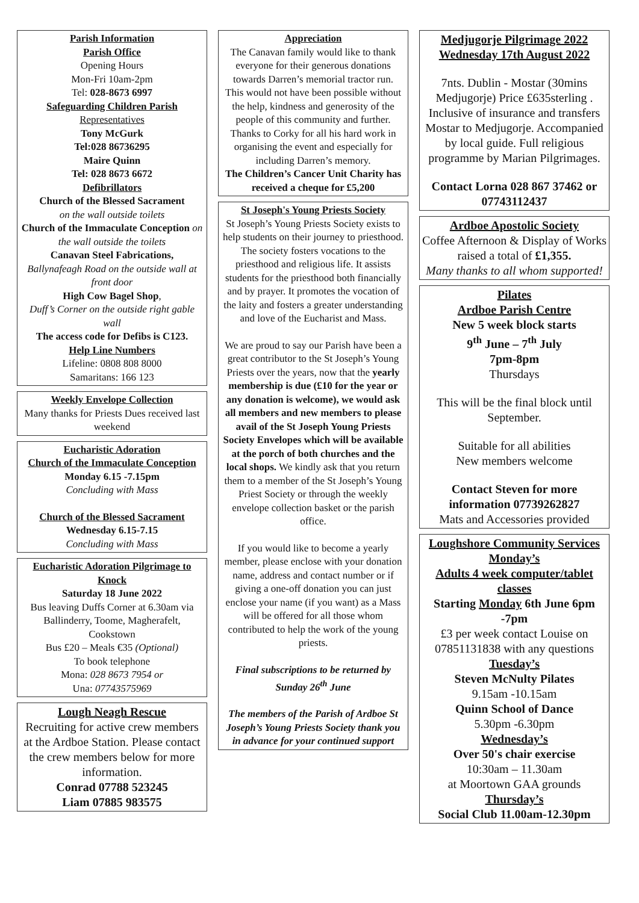Parish Information
Parish Office
Opening Hours
Mon-Fri 10am-2pm
Tel: 028-8673 6997
Safeguarding Children Parish
Representatives
Tony McGurk
Tel:028 86736295
Maire Quinn
Tel: 028 8673 6672
Defibrillators
Church of the Blessed Sacrament
on the wall outside toilets
Church of the Immaculate Conception on the wall outside the toilets
Canavan Steel Fabrications,
Ballynafeagh Road on the outside wall at front door
High Cow Bagel Shop,
Duff’s Corner on the outside right gable wall
The access code for Defibs is C123.
Help Line Numbers
Lifeline: 0808 808 8000
Samaritans: 166 123
Weekly Envelope Collection
Many thanks for Priests Dues received last weekend
Eucharistic Adoration
Church of the Immaculate Conception
Monday 6.15 -7.15pm
Concluding with Mass
Church of the Blessed Sacrament
Wednesday 6.15-7.15
Concluding with Mass
Eucharistic Adoration Pilgrimage to Knock
Saturday 18 June 2022
Bus leaving Duffs Corner at 6.30am via Ballinderry, Toome, Magherafelt, Cookstown
Bus £20 – Meals €35 (Optional)
To book telephone
Mona: 028 8673 7954 or
Una: 07743575969
Lough Neagh Rescue
Recruiting for active crew members at the Ardboe Station. Please contact the crew members below for more information.
Conrad 07788 523245
Liam 07885 983575
Appreciation
The Canavan family would like to thank everyone for their generous donations towards Darren’s memorial tractor run.
This would not have been possible without the help, kindness and generosity of the people of this community and further.
Thanks to Corky for all his hard work in organising the event and especially for including Darren’s memory.
The Children’s Cancer Unit Charity has received a cheque for £5,200
St Joseph's Young Priests Society
St Joseph’s Young Priests Society exists to help students on their journey to priesthood. The society fosters vocations to the priesthood and religious life. It assists students for the priesthood both financially and by prayer. It promotes the vocation of the laity and fosters a greater understanding and love of the Eucharist and Mass.
We are proud to say our Parish have been a great contributor to the St Joseph’s Young Priests over the years, now that the yearly membership is due (£10 for the year or any donation is welcome), we would ask all members and new members to please avail of the St Joseph Young Priests Society Envelopes which will be available at the porch of both churches and the local shops. We kindly ask that you return them to a member of the St Joseph’s Young Priest Society or through the weekly envelope collection basket or the parish office.
If you would like to become a yearly member, please enclose with your donation name, address and contact number or if giving a one-off donation you can just enclose your name (if you want) as a Mass will be offered for all those whom contributed to help the work of the young priests.
Final subscriptions to be returned by Sunday 26<sup>th</sup> June
The members of the Parish of Ardboe St Joseph’s Young Priests Society thank you in advance for your continued support
Medjugorje Pilgrimage 2022
Wednesday 17th August 2022
7nts. Dublin - Mostar (30mins Medjugorje) Price £635sterling . Inclusive of insurance and transfers Mostar to Medjugorje. Accompanied by local guide. Full religious programme by Marian Pilgrimages.
Contact Lorna 028 867 37462 or 07743112437
Ardboe Apostolic Society
Coffee Afternoon & Display of Works raised a total of £1,355.
Many thanks to all whom supported!
Pilates
Ardboe Parish Centre
New 5 week block starts
9<sup>th</sup> June – 7<sup>th</sup> July
7pm-8pm
Thursdays
This will be the final block until September.
Suitable for all abilities
New members welcome
Contact Steven for more information 07739262827
Mats and Accessories provided
Loughshore Community Services
Monday’s
Adults 4 week computer/tablet classes
Starting Monday 6th June 6pm -7pm
£3 per week contact Louise on 07851131838 with any questions
Tuesday’s
Steven McNulty Pilates
9.15am -10.15am
Quinn School of Dance
5.30pm -6.30pm
Wednesday’s
Over 50's chair exercise
10:30am – 11.30am
at Moortown GAA grounds
Thursday’s
Social Club 11.00am-12.30pm